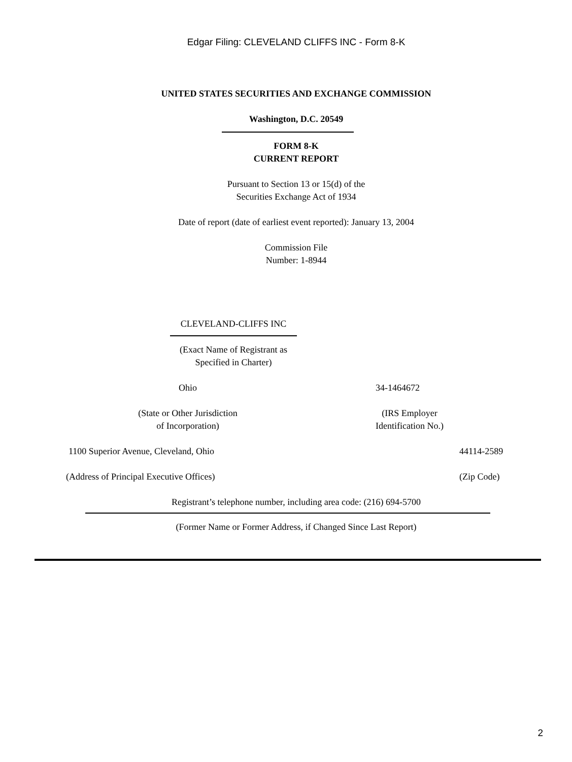Edgar Filing: CLEVELAND CLIFFS INC - Form 8-K
UNITED STATES SECURITIES AND EXCHANGE COMMISSION
Washington, D.C. 20549
FORM 8-K
CURRENT REPORT
Pursuant to Section 13 or 15(d) of the
Securities Exchange Act of 1934
Date of report (date of earliest event reported): January 13, 2004
Commission File
Number: 1-8944
CLEVELAND-CLIFFS INC
(Exact Name of Registrant as
Specified in Charter)
Ohio 34-1464672
(State or Other Jurisdiction
of Incorporation)
(IRS Employer
Identification No.)
1100 Superior Avenue, Cleveland, Ohio 44114-2589
(Address of Principal Executive Offices) (Zip Code)
Registrant’s telephone number, including area code: (216) 694-5700
(Former Name or Former Address, if Changed Since Last Report)
2